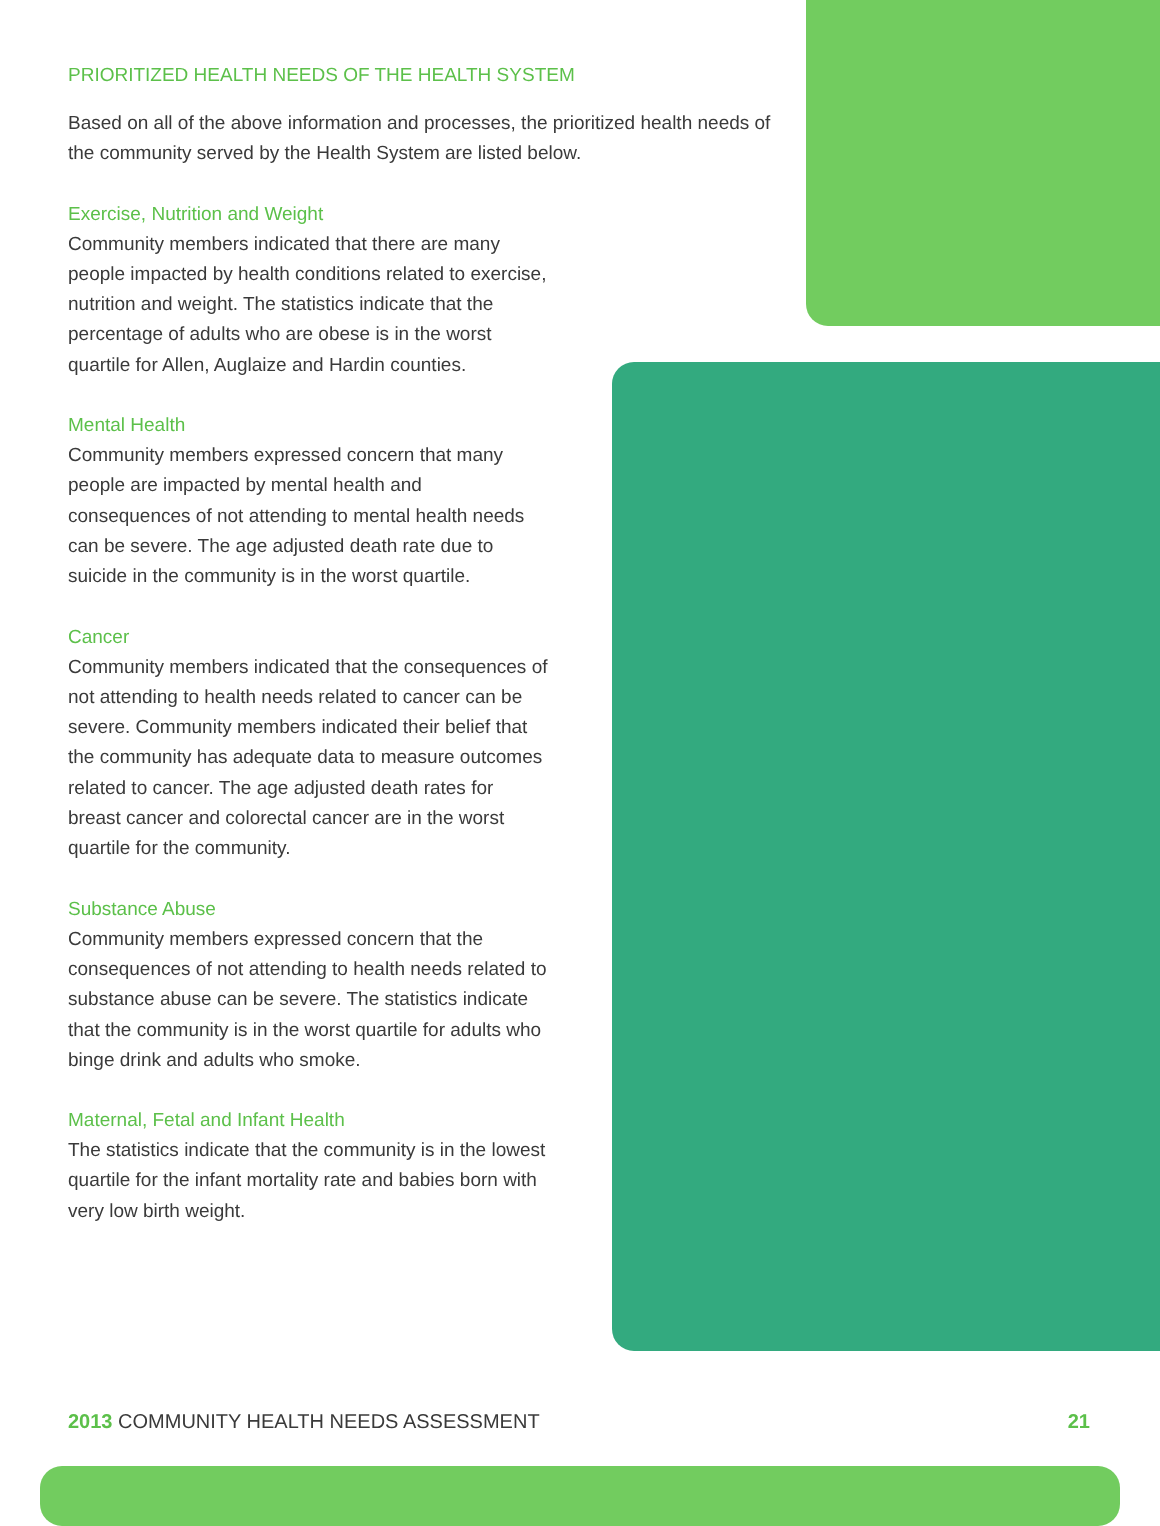PRIORITIZED HEALTH NEEDS OF THE HEALTH SYSTEM
Based on all of the above information and processes, the prioritized health needs of the community served by the Health System are listed below.
Exercise, Nutrition and Weight
Community members indicated that there are many people impacted by health conditions related to exercise, nutrition and weight. The statistics indicate that the percentage of adults who are obese is in the worst quartile for Allen, Auglaize and Hardin counties.
Mental Health
Community members expressed concern that many people are impacted by mental health and consequences of not attending to mental health needs can be severe. The age adjusted death rate due to suicide in the community is in the worst quartile.
Cancer
Community members indicated that the consequences of not attending to health needs related to cancer can be severe. Community members indicated their belief that the community has adequate data to measure outcomes related to cancer. The age adjusted death rates for breast cancer and colorectal cancer are in the worst quartile for the community.
Substance Abuse
Community members expressed concern that the consequences of not attending to health needs related to substance abuse can be severe. The statistics indicate that the community is in the worst quartile for adults who binge drink and adults who smoke.
Maternal, Fetal and Infant Health
The statistics indicate that the community is in the lowest quartile for the infant mortality rate and babies born with very low birth weight.
2013 COMMUNITY HEALTH NEEDS ASSESSMENT 21